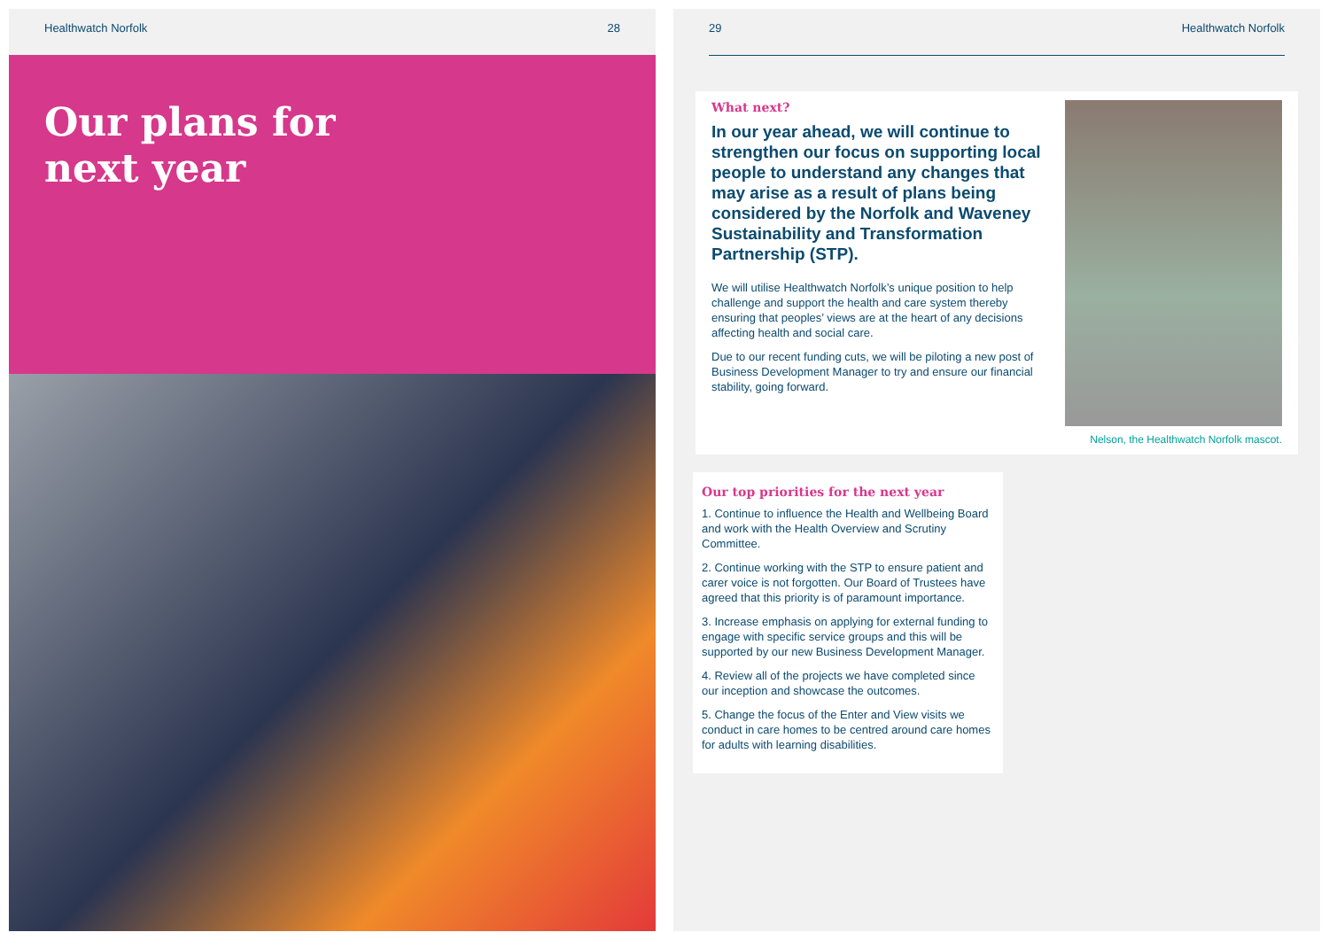Healthwatch Norfolk 28
Our plans for
next year
29 Healthwatch Norfolk
What next?
In our year ahead, we will continue to strengthen our focus on supporting local people to understand any changes that may arise as a result of plans being considered by the Norfolk and Waveney Sustainability and Transformation Partnership (STP).
We will utilise Healthwatch Norfolk’s unique position to help challenge and support the health and care system thereby ensuring that peoples’ views are at the heart of any decisions affecting health and social care.
Due to our recent funding cuts, we will be piloting a new post of Business Development Manager to try and ensure our financial stability, going forward.
Nelson, the Healthwatch Norfolk mascot.
Our top priorities for the next year
1. Continue to influence the Health and Wellbeing Board and work with the Health Overview and Scrutiny Committee.
2. Continue working with the STP to ensure patient and carer voice is not forgotten. Our Board of Trustees have agreed that this priority is of paramount importance.
3. Increase emphasis on applying for external funding to engage with specific service groups and this will be supported by our new Business Development Manager.
4. Review all of the projects we have completed since our inception and showcase the outcomes.
5. Change the focus of the Enter and View visits we conduct in care homes to be centred around care homes for adults with learning disabilities.